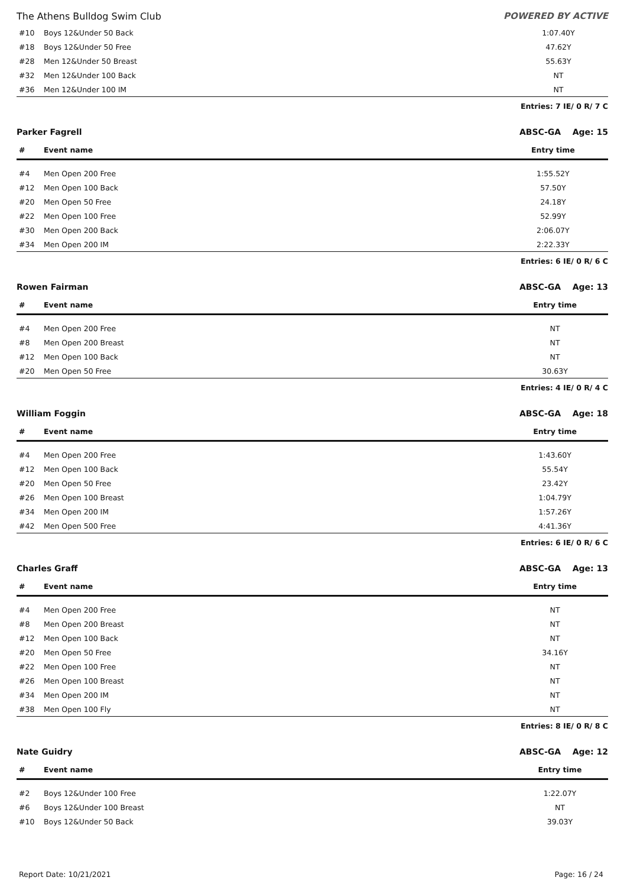The Athens Bulldog Swim Club POWERED BY ACTIVE
| #10 | Boys 12&Under 50 Back | 1:07.40Y | |
| #18 | Boys 12&Under 50 Free | 47.62Y | |
| #28 | Men 12&Under 50 Breast | 55.63Y | |
| #32 | Men 12&Under 100 Back | NT | |
| #36 | Men 12&Under 100 IM | NT | |
Entries: 7 IE/ 0 R/ 7 C
Parker Fagrell ABSC-GA Age: 15
| # | Event name | Entry time | |
| --- | --- | --- | --- |
| #4 | Men Open 200 Free | 1:55.52Y | |
| #12 | Men Open 100 Back | 57.50Y | |
| #20 | Men Open 50 Free | 24.18Y | |
| #22 | Men Open 100 Free | 52.99Y | |
| #30 | Men Open 200 Back | 2:06.07Y | |
| #34 | Men Open 200 IM | 2:22.33Y | |
Entries: 6 IE/ 0 R/ 6 C
Rowen Fairman ABSC-GA Age: 13
| # | Event name | Entry time | |
| --- | --- | --- | --- |
| #4 | Men Open 200 Free | NT | |
| #8 | Men Open 200 Breast | NT | |
| #12 | Men Open 100 Back | NT | |
| #20 | Men Open 50 Free | 30.63Y | |
Entries: 4 IE/ 0 R/ 4 C
William Foggin ABSC-GA Age: 18
| # | Event name | Entry time | |
| --- | --- | --- | --- |
| #4 | Men Open 200 Free | 1:43.60Y | |
| #12 | Men Open 100 Back | 55.54Y | |
| #20 | Men Open 50 Free | 23.42Y | |
| #26 | Men Open 100 Breast | 1:04.79Y | |
| #34 | Men Open 200 IM | 1:57.26Y | |
| #42 | Men Open 500 Free | 4:41.36Y | |
Entries: 6 IE/ 0 R/ 6 C
Charles Graff ABSC-GA Age: 13
| # | Event name | Entry time | |
| --- | --- | --- | --- |
| #4 | Men Open 200 Free | NT | |
| #8 | Men Open 200 Breast | NT | |
| #12 | Men Open 100 Back | NT | |
| #20 | Men Open 50 Free | 34.16Y | |
| #22 | Men Open 100 Free | NT | |
| #26 | Men Open 100 Breast | NT | |
| #34 | Men Open 200 IM | NT | |
| #38 | Men Open 100 Fly | NT | |
Entries: 8 IE/ 0 R/ 8 C
Nate Guidry ABSC-GA Age: 12
| # | Event name | Entry time | |
| --- | --- | --- | --- |
| #2 | Boys 12&Under 100 Free | 1:22.07Y | |
| #6 | Boys 12&Under 100 Breast | NT | |
| #10 | Boys 12&Under 50 Back | 39.03Y | |
Report Date: 10/21/2021 Page: 16 / 24